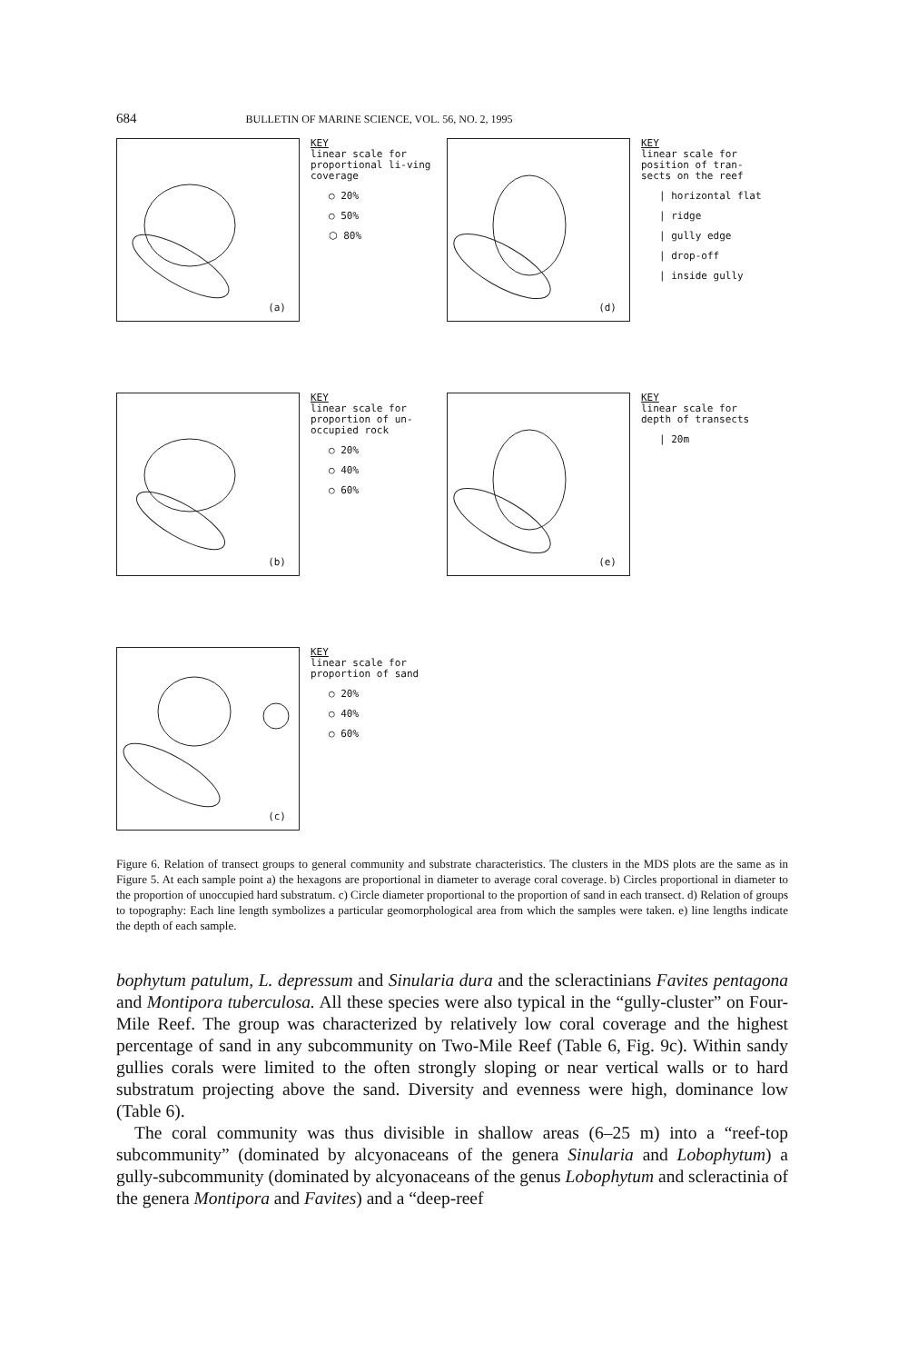684 BULLETIN OF MARINE SCIENCE, VOL. 56, NO. 2, 1995
(a)
KEY
linear scale for proportional li-ving coverage
○ 20%
○ 50%
⬡ 80%
(d)
KEY
linear scale for position of tran-sects on the reef
| horizontal flat
| ridge
| gully edge
| drop-off
| inside gully
(b)
KEY
linear scale for proportion of un-occupied rock
○ 20%
○ 40%
○ 60%
(e)
KEY
linear scale for depth of transects
| 20m
(c)
KEY
linear scale for proportion of sand
○ 20%
○ 40%
○ 60%
Figure 6. Relation of transect groups to general community and substrate characteristics. The clusters in the MDS plots are the same as in Figure 5. At each sample point a) the hexagons are proportional in diameter to average coral coverage. b) Circles proportional in diameter to the proportion of unoccupied hard substratum. c) Circle diameter proportional to the proportion of sand in each transect. d) Relation of groups to topography: Each line length symbolizes a particular geomorphological area from which the samples were taken. e) line lengths indicate the depth of each sample.
bophytum patulum, L. depressum and Sinularia dura and the scleractinians Favites pentagona and Montipora tuberculosa. All these species were also typical in the “gully-cluster” on Four-Mile Reef. The group was characterized by relatively low coral coverage and the highest percentage of sand in any subcommunity on Two-Mile Reef (Table 6, Fig. 9c). Within sandy gullies corals were limited to the often strongly sloping or near vertical walls or to hard substratum projecting above the sand. Diversity and evenness were high, dominance low (Table 6).
The coral community was thus divisible in shallow areas (6–25 m) into a “reef-top subcommunity” (dominated by alcyonaceans of the genera Sinularia and Lobophytum) a gully-subcommunity (dominated by alcyonaceans of the genus Lobophytum and scleractinia of the genera Montipora and Favites) and a “deep-reef